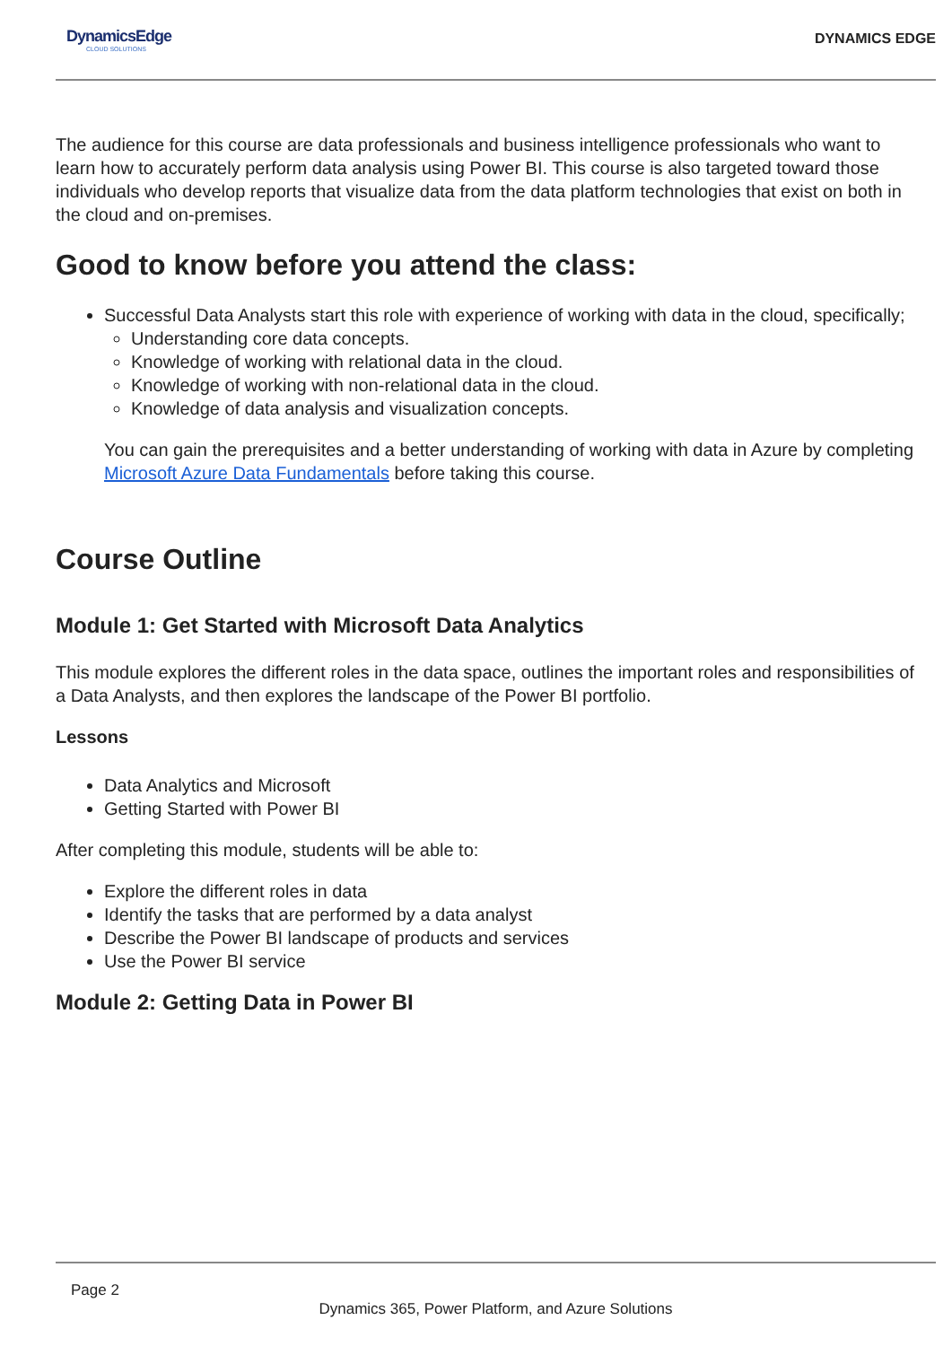DynamicsEdge
CLOUD SOLUTIONS
DYNAMICS EDGE
The audience for this course are data professionals and business intelligence professionals who want to learn how to accurately perform data analysis using Power BI. This course is also targeted toward those individuals who develop reports that visualize data from the data platform technologies that exist on both in the cloud and on-premises.
Good to know before you attend the class:
Successful Data Analysts start this role with experience of working with data in the cloud, specifically;
Understanding core data concepts.
Knowledge of working with relational data in the cloud.
Knowledge of working with non-relational data in the cloud.
Knowledge of data analysis and visualization concepts.
You can gain the prerequisites and a better understanding of working with data in Azure by completing Microsoft Azure Data Fundamentals before taking this course.
Course Outline
Module 1: Get Started with Microsoft Data Analytics
This module explores the different roles in the data space, outlines the important roles and responsibilities of a Data Analysts, and then explores the landscape of the Power BI portfolio.
Lessons
Data Analytics and Microsoft
Getting Started with Power BI
After completing this module, students will be able to:
Explore the different roles in data
Identify the tasks that are performed by a data analyst
Describe the Power BI landscape of products and services
Use the Power BI service
Module 2: Getting Data in Power BI
Page 2
Dynamics 365, Power Platform, and Azure Solutions